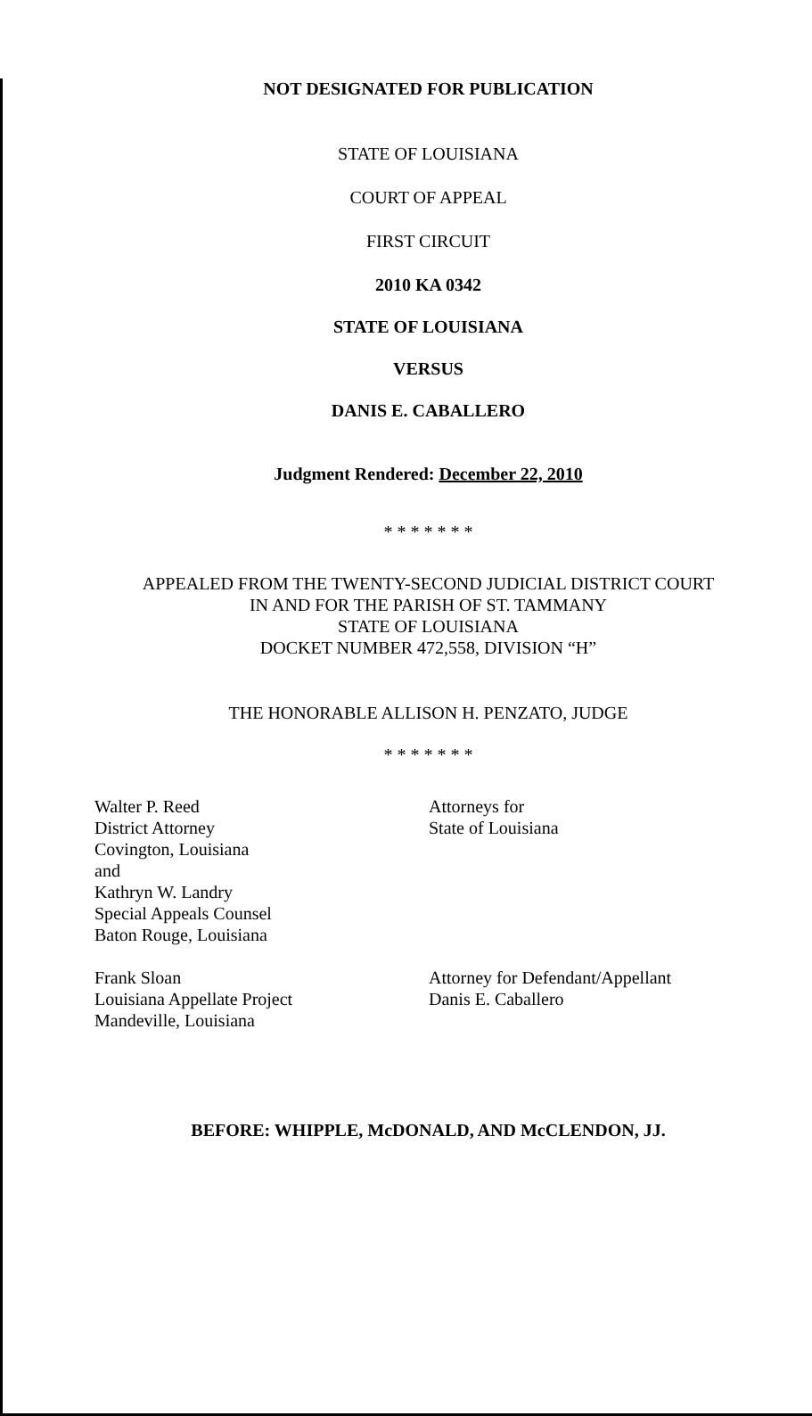NOT DESIGNATED FOR PUBLICATION
STATE OF LOUISIANA
COURT OF APPEAL
FIRST CIRCUIT
2010 KA 0342
STATE OF LOUISIANA
VERSUS
DANIS E. CABALLERO
Judgment Rendered: December 22, 2010
* * * * * * *
APPEALED FROM THE TWENTY-SECOND JUDICIAL DISTRICT COURT
IN AND FOR THE PARISH OF ST. TAMMANY
STATE OF LOUISIANA
DOCKET NUMBER 472,558, DIVISION “H”
THE HONORABLE ALLISON H. PENZATO, JUDGE
* * * * * * *
Walter P. Reed
District Attorney
Covington, Louisiana
and
Kathryn W. Landry
Special Appeals Counsel
Baton Rouge, Louisiana
Attorneys for
State of Louisiana
Frank Sloan
Louisiana Appellate Project
Mandeville, Louisiana
Attorney for Defendant/Appellant
Danis E. Caballero
BEFORE: WHIPPLE, McDONALD, AND McCLENDON, JJ.